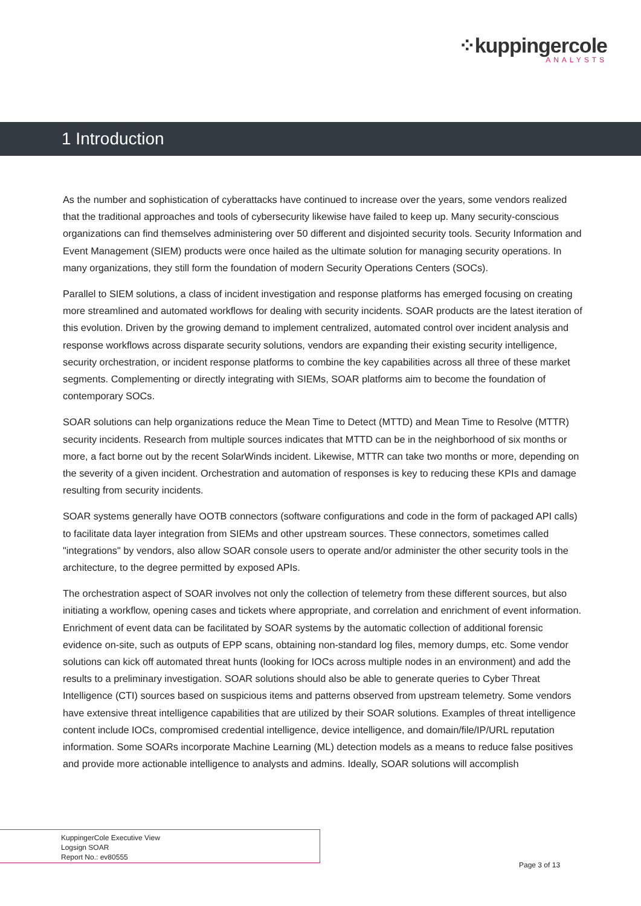⁘kuppingercole
ANALYSTS
1 Introduction
As the number and sophistication of cyberattacks have continued to increase over the years, some vendors realized that the traditional approaches and tools of cybersecurity likewise have failed to keep up. Many security-conscious organizations can find themselves administering over 50 different and disjointed security tools. Security Information and Event Management (SIEM) products were once hailed as the ultimate solution for managing security operations. In many organizations, they still form the foundation of modern Security Operations Centers (SOCs).
Parallel to SIEM solutions, a class of incident investigation and response platforms has emerged focusing on creating more streamlined and automated workflows for dealing with security incidents. SOAR products are the latest iteration of this evolution. Driven by the growing demand to implement centralized, automated control over incident analysis and response workflows across disparate security solutions, vendors are expanding their existing security intelligence, security orchestration, or incident response platforms to combine the key capabilities across all three of these market segments. Complementing or directly integrating with SIEMs, SOAR platforms aim to become the foundation of contemporary SOCs.
SOAR solutions can help organizations reduce the Mean Time to Detect (MTTD) and Mean Time to Resolve (MTTR) security incidents. Research from multiple sources indicates that MTTD can be in the neighborhood of six months or more, a fact borne out by the recent SolarWinds incident. Likewise, MTTR can take two months or more, depending on the severity of a given incident. Orchestration and automation of responses is key to reducing these KPIs and damage resulting from security incidents.
SOAR systems generally have OOTB connectors (software configurations and code in the form of packaged API calls) to facilitate data layer integration from SIEMs and other upstream sources. These connectors, sometimes called "integrations" by vendors, also allow SOAR console users to operate and/or administer the other security tools in the architecture, to the degree permitted by exposed APIs.
The orchestration aspect of SOAR involves not only the collection of telemetry from these different sources, but also initiating a workflow, opening cases and tickets where appropriate, and correlation and enrichment of event information. Enrichment of event data can be facilitated by SOAR systems by the automatic collection of additional forensic evidence on-site, such as outputs of EPP scans, obtaining non-standard log files, memory dumps, etc. Some vendor solutions can kick off automated threat hunts (looking for IOCs across multiple nodes in an environment) and add the results to a preliminary investigation. SOAR solutions should also be able to generate queries to Cyber Threat Intelligence (CTI) sources based on suspicious items and patterns observed from upstream telemetry. Some vendors have extensive threat intelligence capabilities that are utilized by their SOAR solutions. Examples of threat intelligence content include IOCs, compromised credential intelligence, device intelligence, and domain/file/IP/URL reputation information. Some SOARs incorporate Machine Learning (ML) detection models as a means to reduce false positives and provide more actionable intelligence to analysts and admins. Ideally, SOAR solutions will accomplish
KuppingerCole Executive View
Logsign SOAR
Report No.: ev80555
Page 3 of 13